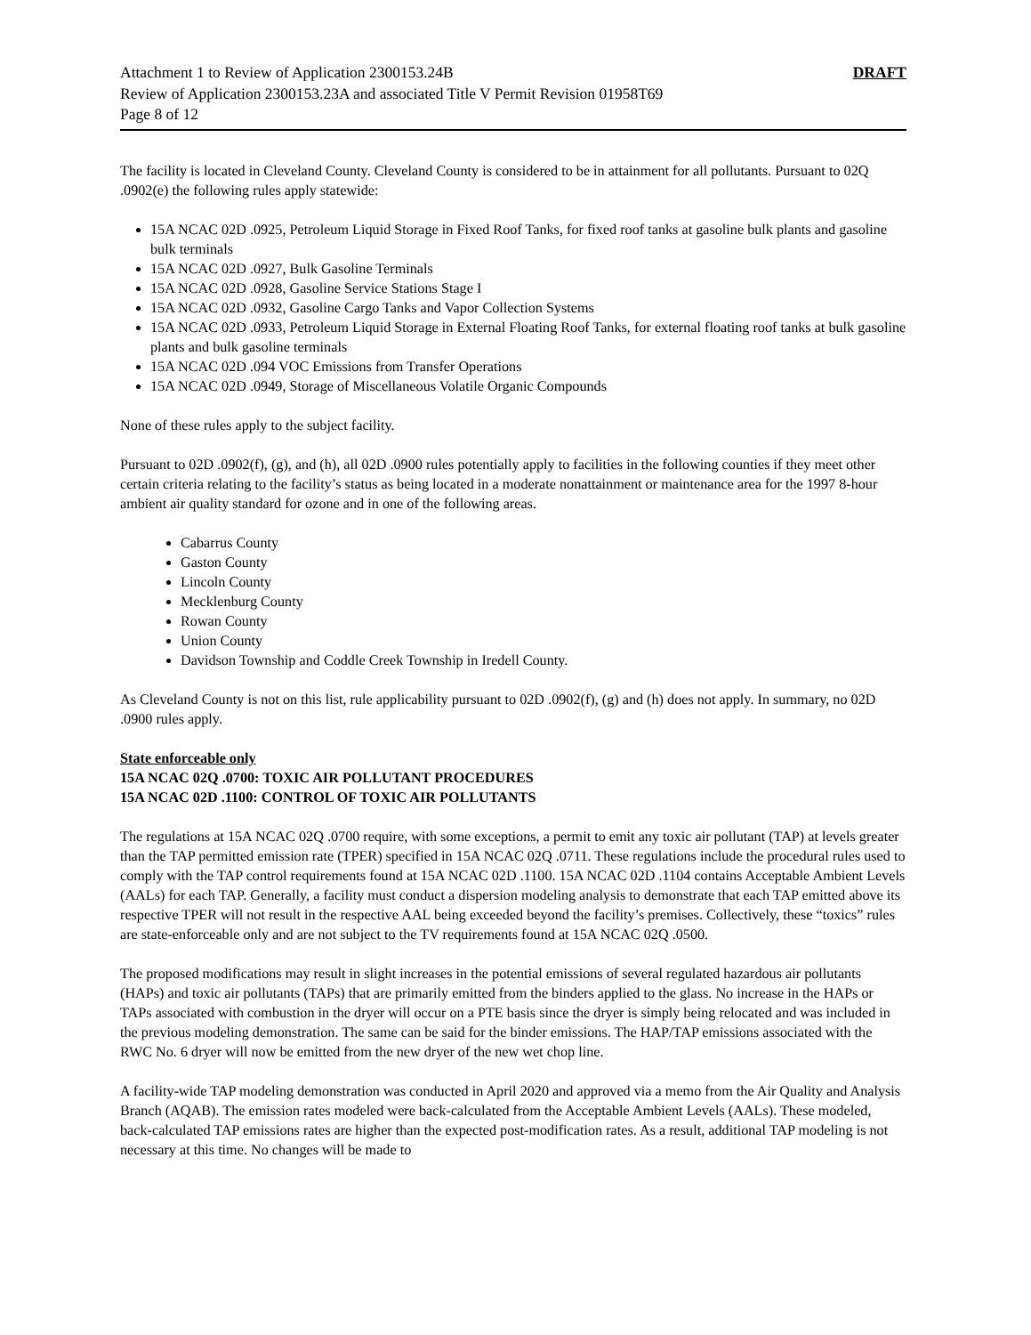Attachment 1 to Review of Application 2300153.24B DRAFT
Review of Application 2300153.23A and associated Title V Permit Revision 01958T69
Page 8 of 12
The facility is located in Cleveland County. Cleveland County is considered to be in attainment for all pollutants. Pursuant to 02Q .0902(e) the following rules apply statewide:
15A NCAC 02D .0925, Petroleum Liquid Storage in Fixed Roof Tanks, for fixed roof tanks at gasoline bulk plants and gasoline bulk terminals
15A NCAC 02D .0927, Bulk Gasoline Terminals
15A NCAC 02D .0928, Gasoline Service Stations Stage I
15A NCAC 02D .0932, Gasoline Cargo Tanks and Vapor Collection Systems
15A NCAC 02D .0933, Petroleum Liquid Storage in External Floating Roof Tanks, for external floating roof tanks at bulk gasoline plants and bulk gasoline terminals
15A NCAC 02D .094 VOC Emissions from Transfer Operations
15A NCAC 02D .0949, Storage of Miscellaneous Volatile Organic Compounds
None of these rules apply to the subject facility.
Pursuant to 02D .0902(f), (g), and (h), all 02D .0900 rules potentially apply to facilities in the following counties if they meet other certain criteria relating to the facility’s status as being located in a moderate nonattainment or maintenance area for the 1997 8-hour ambient air quality standard for ozone and in one of the following areas.
Cabarrus County
Gaston County
Lincoln County
Mecklenburg County
Rowan County
Union County
Davidson Township and Coddle Creek Township in Iredell County.
As Cleveland County is not on this list, rule applicability pursuant to 02D .0902(f), (g) and (h) does not apply. In summary, no 02D .0900 rules apply.
State enforceable only
15A NCAC 02Q .0700: TOXIC AIR POLLUTANT PROCEDURES
15A NCAC 02D .1100: CONTROL OF TOXIC AIR POLLUTANTS
The regulations at 15A NCAC 02Q .0700 require, with some exceptions, a permit to emit any toxic air pollutant (TAP) at levels greater than the TAP permitted emission rate (TPER) specified in 15A NCAC 02Q .0711. These regulations include the procedural rules used to comply with the TAP control requirements found at 15A NCAC 02D .1100. 15A NCAC 02D .1104 contains Acceptable Ambient Levels (AALs) for each TAP. Generally, a facility must conduct a dispersion modeling analysis to demonstrate that each TAP emitted above its respective TPER will not result in the respective AAL being exceeded beyond the facility’s premises. Collectively, these “toxics” rules are state-enforceable only and are not subject to the TV requirements found at 15A NCAC 02Q .0500.
The proposed modifications may result in slight increases in the potential emissions of several regulated hazardous air pollutants (HAPs) and toxic air pollutants (TAPs) that are primarily emitted from the binders applied to the glass. No increase in the HAPs or TAPs associated with combustion in the dryer will occur on a PTE basis since the dryer is simply being relocated and was included in the previous modeling demonstration. The same can be said for the binder emissions. The HAP/TAP emissions associated with the RWC No. 6 dryer will now be emitted from the new dryer of the new wet chop line.
A facility-wide TAP modeling demonstration was conducted in April 2020 and approved via a memo from the Air Quality and Analysis Branch (AQAB). The emission rates modeled were back-calculated from the Acceptable Ambient Levels (AALs). These modeled, back-calculated TAP emissions rates are higher than the expected post-modification rates. As a result, additional TAP modeling is not necessary at this time. No changes will be made to